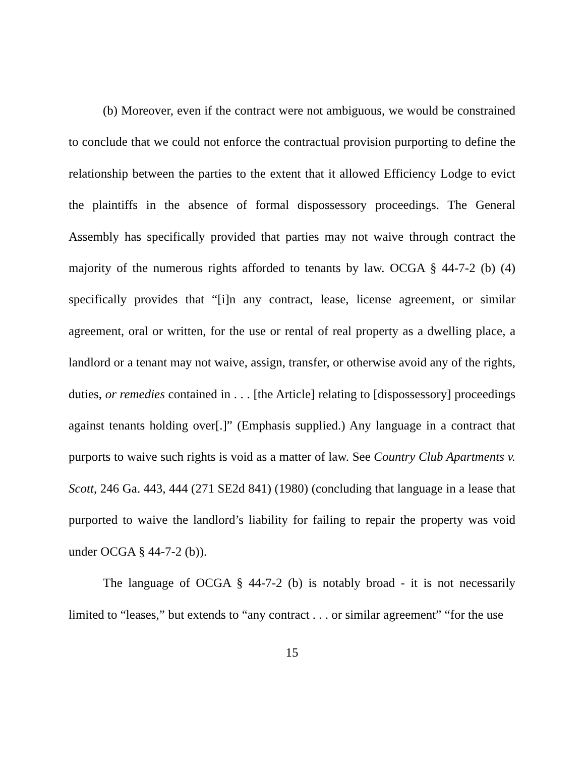(b) Moreover, even if the contract were not ambiguous, we would be constrained to conclude that we could not enforce the contractual provision purporting to define the relationship between the parties to the extent that it allowed Efficiency Lodge to evict the plaintiffs in the absence of formal dispossessory proceedings. The General Assembly has specifically provided that parties may not waive through contract the majority of the numerous rights afforded to tenants by law. OCGA § 44-7-2 (b) (4) specifically provides that “[i]n any contract, lease, license agreement, or similar agreement, oral or written, for the use or rental of real property as a dwelling place, a landlord or a tenant may not waive, assign, transfer, or otherwise avoid any of the rights, duties, or remedies contained in . . . [the Article] relating to [dispossessory] proceedings against tenants holding over[.]” (Emphasis supplied.) Any language in a contract that purports to waive such rights is void as a matter of law. See Country Club Apartments v. Scott, 246 Ga. 443, 444 (271 SE2d 841) (1980) (concluding that language in a lease that purported to waive the landlord’s liability for failing to repair the property was void under OCGA § 44-7-2 (b)).
The language of OCGA § 44-7-2 (b) is notably broad - it is not necessarily limited to “leases,” but extends to “any contract . . . or similar agreement” “for the use
15